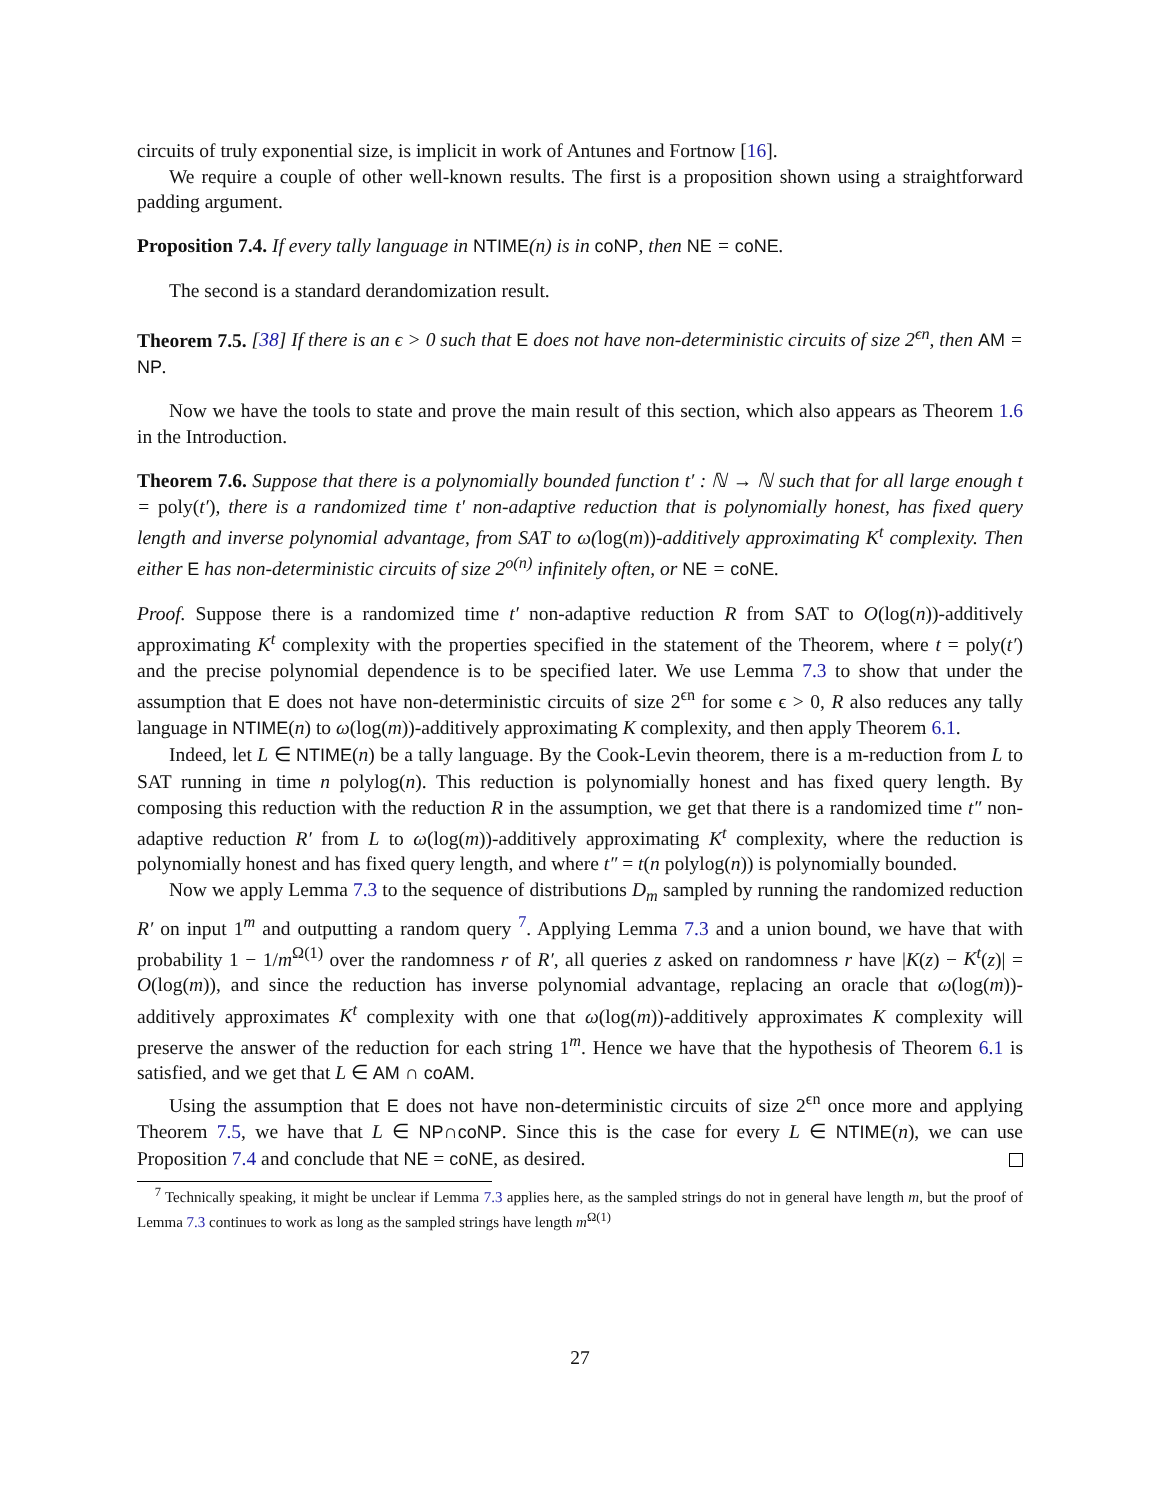circuits of truly exponential size, is implicit in work of Antunes and Fortnow [16].
We require a couple of other well-known results. The first is a proposition shown using a straightforward padding argument.
Proposition 7.4. If every tally language in NTIME(n) is in coNP, then NE = coNE.
The second is a standard derandomization result.
Theorem 7.5. [38] If there is an ϵ > 0 such that E does not have non-deterministic circuits of size 2<sup>ϵn</sup>, then AM = NP.
Now we have the tools to state and prove the main result of this section, which also appears as Theorem 1.6 in the Introduction.
Theorem 7.6. Suppose that there is a polynomially bounded function t′ : ℕ → ℕ such that for all large enough t = poly(t′), there is a randomized time t′ non-adaptive reduction that is polynomially honest, has fixed query length and inverse polynomial advantage, from SAT to ω(log(m))-additively approximating K<sup>t</sup> complexity. Then either E has non-deterministic circuits of size 2<sup>o(n)</sup> infinitely often, or NE = coNE.
Proof. Suppose there is a randomized time t′ non-adaptive reduction R from SAT to O(log(n))-additively approximating K<sup>t</sup> complexity with the properties specified in the statement of the Theorem, where t = poly(t′) and the precise polynomial dependence is to be specified later. We use Lemma 7.3 to show that under the assumption that E does not have non-deterministic circuits of size 2<sup>ϵn</sup> for some ϵ > 0, R also reduces any tally language in NTIME(n) to ω(log(m))-additively approximating K complexity, and then apply Theorem 6.1.
Indeed, let L ∈ NTIME(n) be a tally language. By the Cook-Levin theorem, there is a m-reduction from L to SAT running in time n polylog(n). This reduction is polynomially honest and has fixed query length. By composing this reduction with the reduction R in the assumption, we get that there is a randomized time t″ non-adaptive reduction R′ from L to ω(log(m))-additively approximating K<sup>t</sup> complexity, where the reduction is polynomially honest and has fixed query length, and where t″ = t(n polylog(n)) is polynomially bounded.
Now we apply Lemma 7.3 to the sequence of distributions D<sub>m</sub> sampled by running the randomized reduction R′ on input 1<sup>m</sup> and outputting a random query <sup>7</sup>. Applying Lemma 7.3 and a union bound, we have that with probability 1 − 1/m<sup>Ω(1)</sup> over the randomness r of R′, all queries z asked on randomness r have |K(z) − K<sup>t</sup>(z)| = O(log(m)), and since the reduction has inverse polynomial advantage, replacing an oracle that ω(log(m))-additively approximates K<sup>t</sup> complexity with one that ω(log(m))-additively approximates K complexity will preserve the answer of the reduction for each string 1<sup>m</sup>. Hence we have that the hypothesis of Theorem 6.1 is satisfied, and we get that L ∈ AM ∩ coAM.
Using the assumption that E does not have non-deterministic circuits of size 2<sup>ϵn</sup> once more and applying Theorem 7.5, we have that L ∈ NP∩coNP. Since this is the case for every L ∈ NTIME(n), we can use Proposition 7.4 and conclude that NE = coNE, as desired.
<sup>7</sup> Technically speaking, it might be unclear if Lemma 7.3 applies here, as the sampled strings do not in general have length m, but the proof of Lemma 7.3 continues to work as long as the sampled strings have length m<sup>Ω(1)</sup>
27